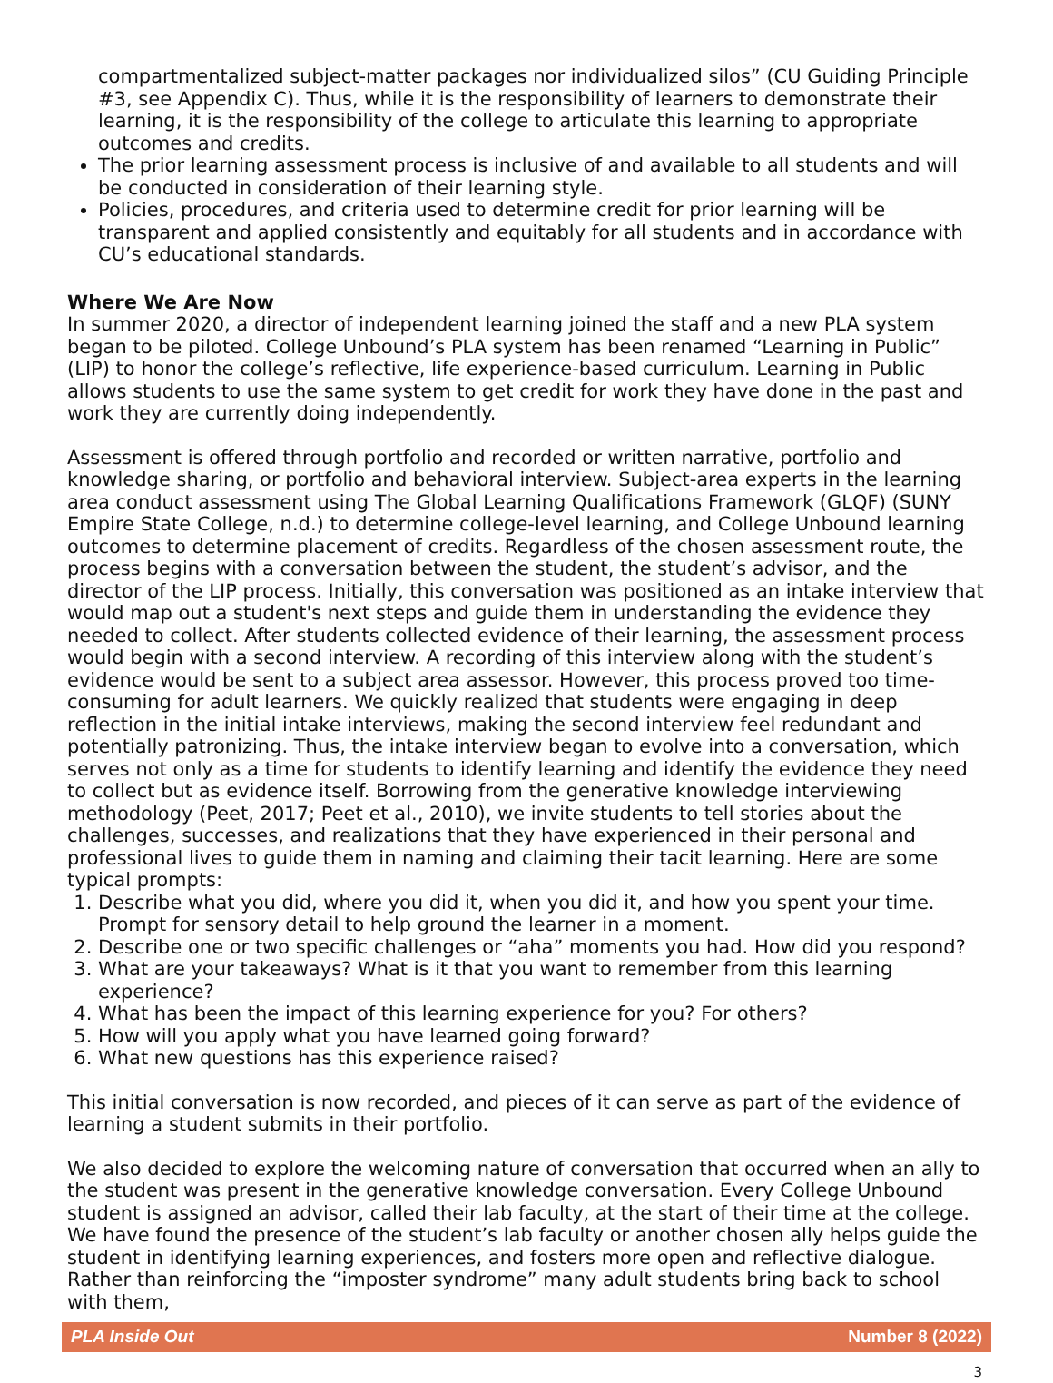compartmentalized subject-matter packages nor individualized silos” (CU Guiding Principle #3, see Appendix C). Thus, while it is the responsibility of learners to demonstrate their learning, it is the responsibility of the college to articulate this learning to appropriate outcomes and credits.
The prior learning assessment process is inclusive of and available to all students and will be conducted in consideration of their learning style.
Policies, procedures, and criteria used to determine credit for prior learning will be transparent and applied consistently and equitably for all students and in accordance with CU’s educational standards.
Where We Are Now
In summer 2020, a director of independent learning joined the staff and a new PLA system began to be piloted. College Unbound’s PLA system has been renamed “Learning in Public” (LIP) to honor the college’s reflective, life experience-based curriculum. Learning in Public allows students to use the same system to get credit for work they have done in the past and work they are currently doing independently.
Assessment is offered through portfolio and recorded or written narrative, portfolio and knowledge sharing, or portfolio and behavioral interview. Subject-area experts in the learning area conduct assessment using The Global Learning Qualifications Framework (GLQF) (SUNY Empire State College, n.d.) to determine college-level learning, and College Unbound learning outcomes to determine placement of credits. Regardless of the chosen assessment route, the process begins with a conversation between the student, the student’s advisor, and the director of the LIP process. Initially, this conversation was positioned as an intake interview that would map out a student's next steps and guide them in understanding the evidence they needed to collect. After students collected evidence of their learning, the assessment process would begin with a second interview. A recording of this interview along with the student’s evidence would be sent to a subject area assessor. However, this process proved too time-consuming for adult learners. We quickly realized that students were engaging in deep reflection in the initial intake interviews, making the second interview feel redundant and potentially patronizing. Thus, the intake interview began to evolve into a conversation, which serves not only as a time for students to identify learning and identify the evidence they need to collect but as evidence itself. Borrowing from the generative knowledge interviewing methodology (Peet, 2017; Peet et al., 2010), we invite students to tell stories about the challenges, successes, and realizations that they have experienced in their personal and professional lives to guide them in naming and claiming their tacit learning. Here are some typical prompts:
1. Describe what you did, where you did it, when you did it, and how you spent your time. Prompt for sensory detail to help ground the learner in a moment.
2. Describe one or two specific challenges or “aha” moments you had. How did you respond?
3. What are your takeaways? What is it that you want to remember from this learning experience?
4. What has been the impact of this learning experience for you? For others?
5. How will you apply what you have learned going forward?
6. What new questions has this experience raised?
This initial conversation is now recorded, and pieces of it can serve as part of the evidence of learning a student submits in their portfolio.
We also decided to explore the welcoming nature of conversation that occurred when an ally to the student was present in the generative knowledge conversation. Every College Unbound student is assigned an advisor, called their lab faculty, at the start of their time at the college. We have found the presence of the student’s lab faculty or another chosen ally helps guide the student in identifying learning experiences, and fosters more open and reflective dialogue. Rather than reinforcing the “imposter syndrome” many adult students bring back to school with them,
PLA Inside Out Number 8 (2022)
3